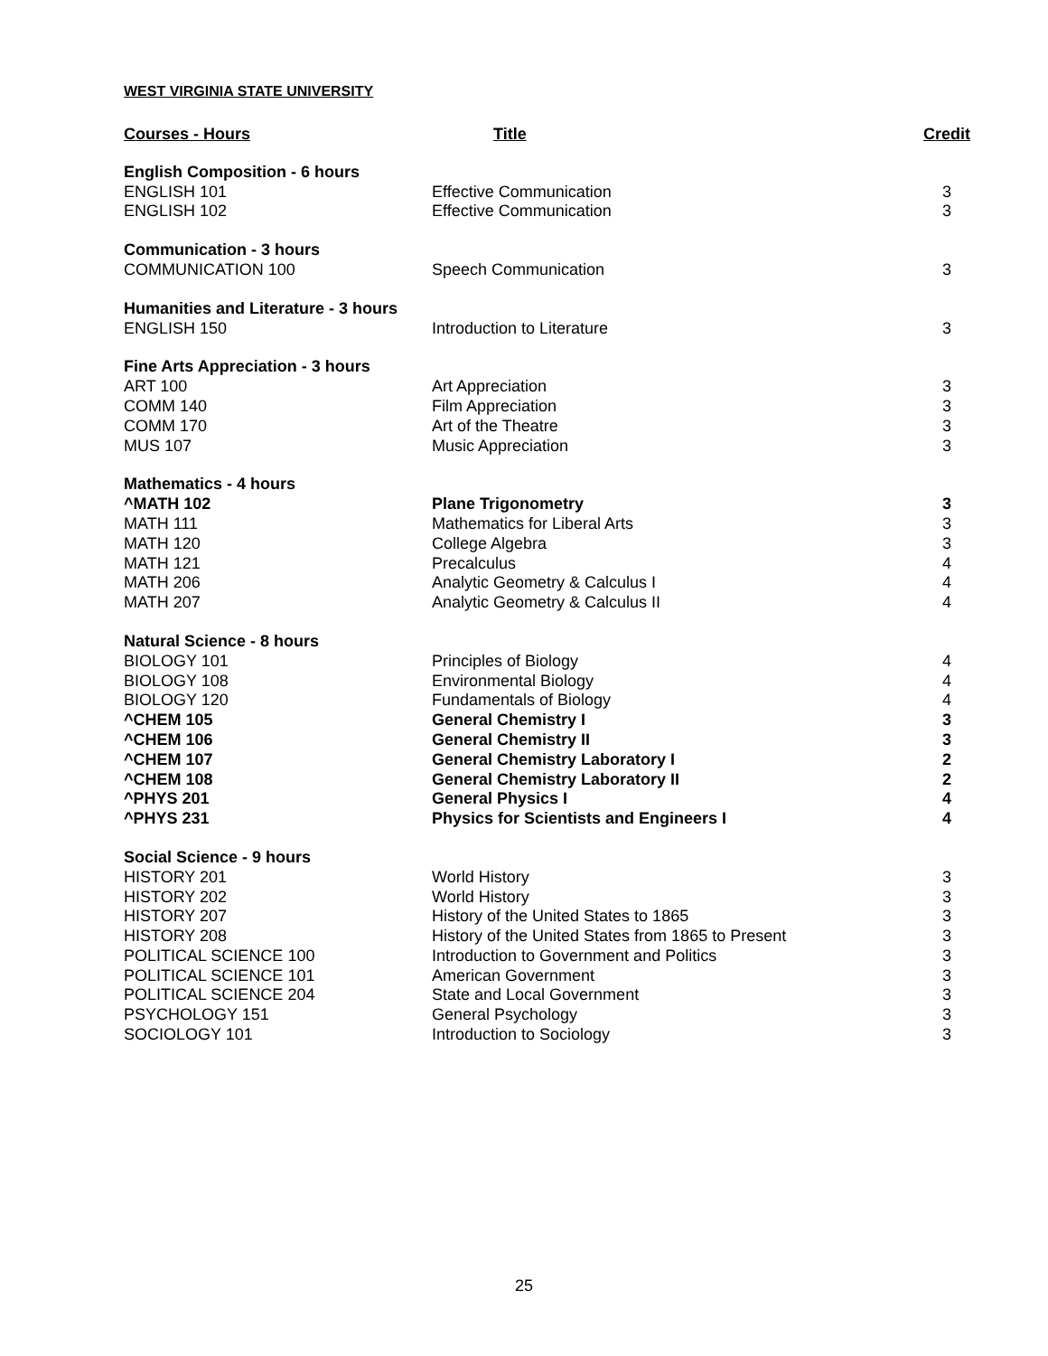WEST VIRGINIA STATE UNIVERSITY
| Courses - Hours | Title | Credit |
| --- | --- | --- |
| English Composition - 6 hours | | |
| ENGLISH 101 | Effective Communication | 3 |
| ENGLISH 102 | Effective Communication | 3 |
| Communication - 3 hours | | |
| COMMUNICATION 100 | Speech Communication | 3 |
| Humanities and Literature - 3 hours | | |
| ENGLISH 150 | Introduction to Literature | 3 |
| Fine Arts Appreciation - 3 hours | | |
| ART 100 | Art Appreciation | 3 |
| COMM 140 | Film Appreciation | 3 |
| COMM 170 | Art of the Theatre | 3 |
| MUS 107 | Music Appreciation | 3 |
| Mathematics - 4 hours | | |
| ^MATH 102 | Plane Trigonometry | 3 |
| MATH 111 | Mathematics for Liberal Arts | 3 |
| MATH 120 | College Algebra | 3 |
| MATH 121 | Precalculus | 4 |
| MATH 206 | Analytic Geometry & Calculus I | 4 |
| MATH 207 | Analytic Geometry & Calculus II | 4 |
| Natural Science - 8 hours | | |
| BIOLOGY 101 | Principles of Biology | 4 |
| BIOLOGY 108 | Environmental Biology | 4 |
| BIOLOGY 120 | Fundamentals of Biology | 4 |
| ^CHEM 105 | General Chemistry I | 3 |
| ^CHEM 106 | General Chemistry II | 3 |
| ^CHEM 107 | General Chemistry Laboratory I | 2 |
| ^CHEM 108 | General Chemistry Laboratory II | 2 |
| ^PHYS 201 | General Physics I | 4 |
| ^PHYS 231 | Physics for Scientists and Engineers I | 4 |
| Social Science - 9 hours | | |
| HISTORY 201 | World History | 3 |
| HISTORY 202 | World History | 3 |
| HISTORY 207 | History of the United States to 1865 | 3 |
| HISTORY 208 | History of the United States from 1865 to Present | 3 |
| POLITICAL SCIENCE 100 | Introduction to Government and Politics | 3 |
| POLITICAL SCIENCE 101 | American Government | 3 |
| POLITICAL SCIENCE 204 | State and Local Government | 3 |
| PSYCHOLOGY 151 | General Psychology | 3 |
| SOCIOLOGY 101 | Introduction to Sociology | 3 |
25